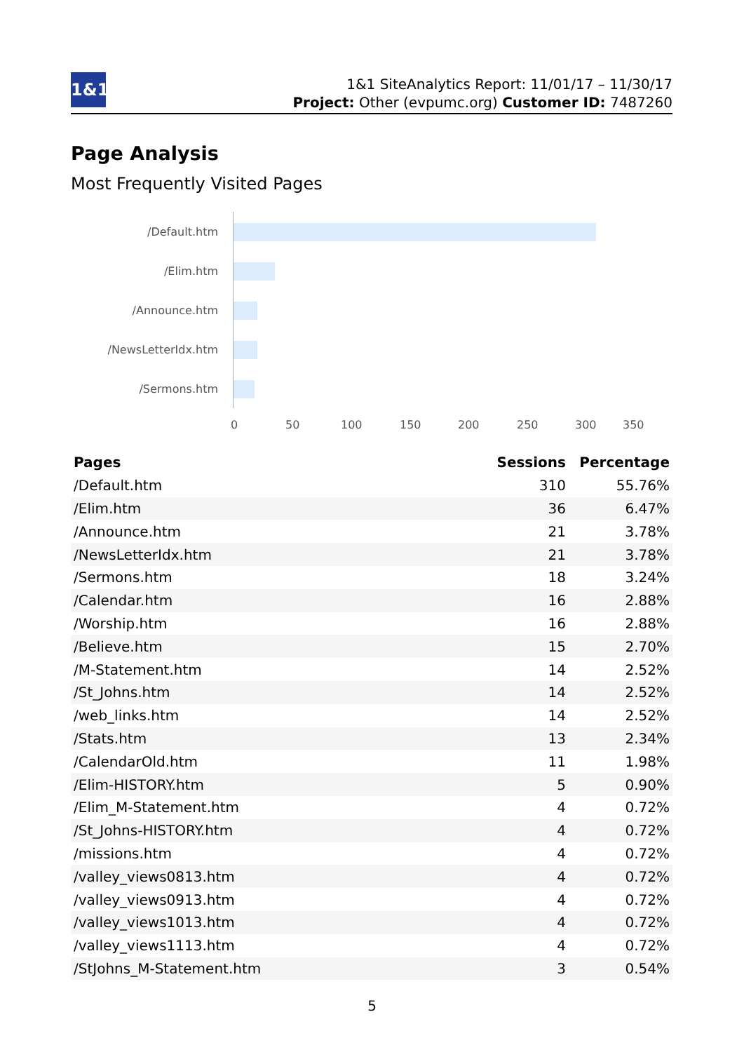1&1
1&1 SiteAnalytics Report: 11/01/17 – 11/30/17
Project: Other (evpumc.org) Customer ID: 7487260
Page Analysis
Most Frequently Visited Pages
/Default.htm
/Elim.htm
/Announce.htm
/NewsLetterIdx.htm
/Sermons.htm
0 50 100 150 200 250 300 350
| Pages | Sessions | Percentage |
| --- | --- | --- |
| /Default.htm | 310 | 55.76% |
| /Elim.htm | 36 | 6.47% |
| /Announce.htm | 21 | 3.78% |
| /NewsLetterIdx.htm | 21 | 3.78% |
| /Sermons.htm | 18 | 3.24% |
| /Calendar.htm | 16 | 2.88% |
| /Worship.htm | 16 | 2.88% |
| /Believe.htm | 15 | 2.70% |
| /M-Statement.htm | 14 | 2.52% |
| /St_Johns.htm | 14 | 2.52% |
| /web_links.htm | 14 | 2.52% |
| /Stats.htm | 13 | 2.34% |
| /CalendarOld.htm | 11 | 1.98% |
| /Elim-HISTORY.htm | 5 | 0.90% |
| /Elim_M-Statement.htm | 4 | 0.72% |
| /St_Johns-HISTORY.htm | 4 | 0.72% |
| /missions.htm | 4 | 0.72% |
| /valley_views0813.htm | 4 | 0.72% |
| /valley_views0913.htm | 4 | 0.72% |
| /valley_views1013.htm | 4 | 0.72% |
| /valley_views1113.htm | 4 | 0.72% |
| /StJohns_M-Statement.htm | 3 | 0.54% |
5